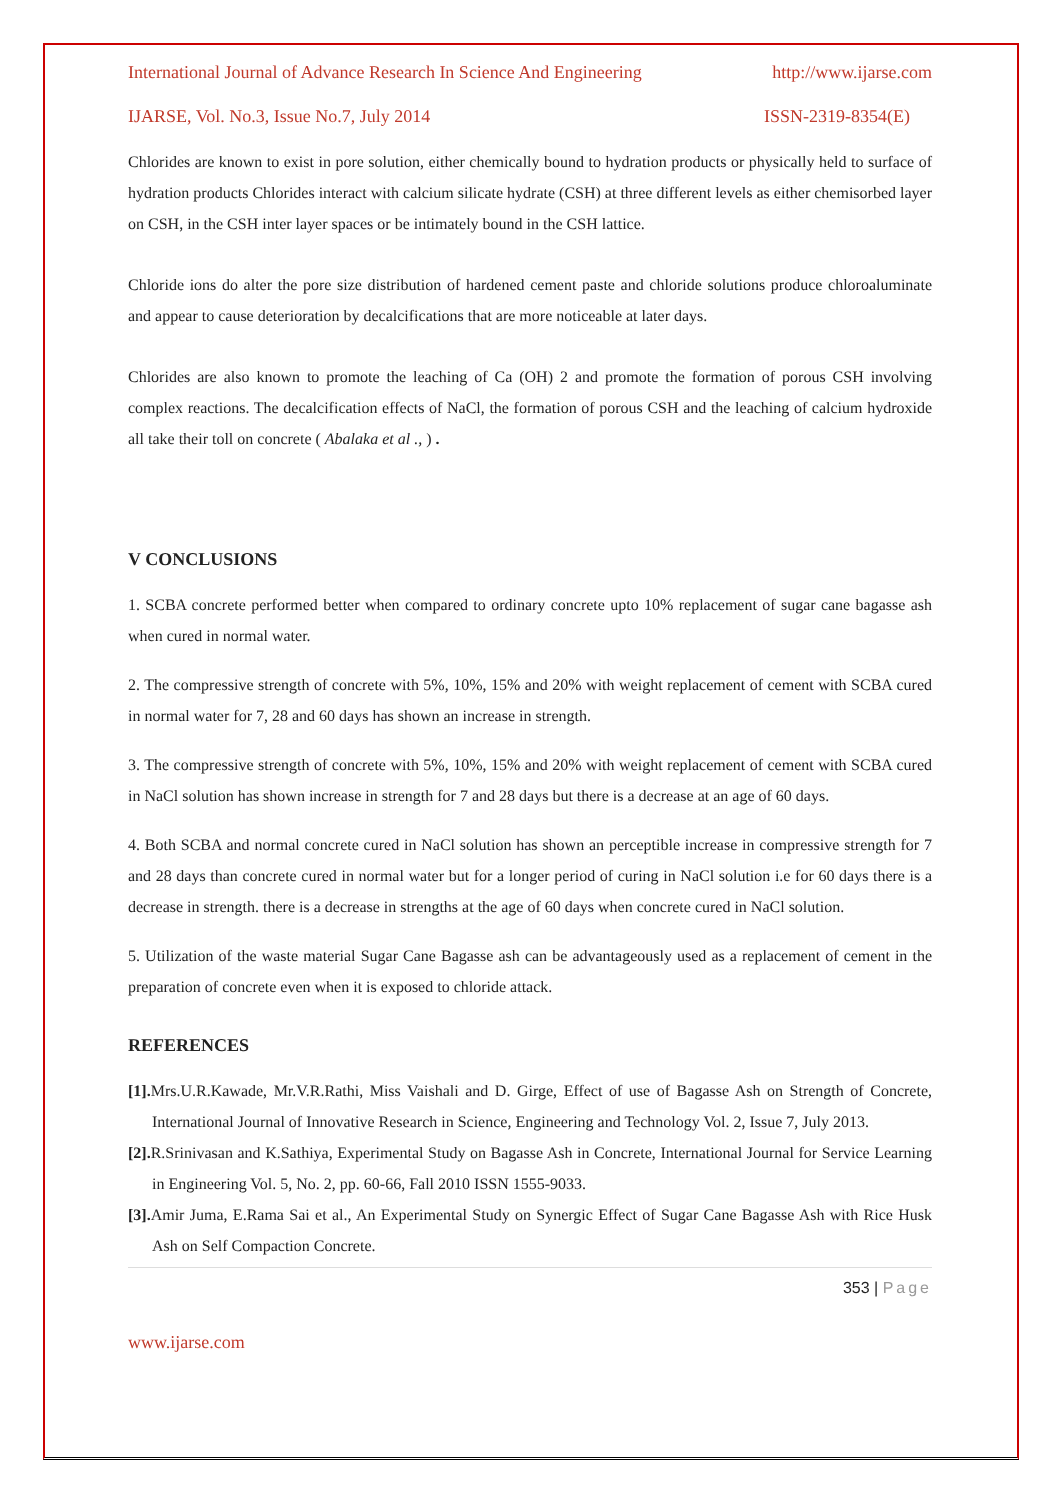International Journal of Advance Research In Science And Engineering http://www.ijarse.com
IJARSE, Vol. No.3, Issue No.7, July 2014 ISSN-2319-8354(E)
Chlorides are known to exist in pore solution, either chemically bound to hydration products or physically held to surface of hydration products Chlorides interact with calcium silicate hydrate (CSH) at three different levels as either chemisorbed layer on CSH, in the CSH inter layer spaces or be intimately bound in the CSH lattice.
Chloride ions do alter the pore size distribution of hardened cement paste and chloride solutions produce chloroaluminate and appear to cause deterioration by decalcifications that are more noticeable at later days.
Chlorides are also known to promote the leaching of Ca (OH) 2 and promote the formation of porous CSH involving complex reactions. The decalcification effects of NaCl, the formation of porous CSH and the leaching of calcium hydroxide all take their toll on concrete ( Abalaka et al ., ) .
V CONCLUSIONS
1. SCBA concrete performed better when compared to ordinary concrete upto 10% replacement of sugar cane bagasse ash when cured in normal water.
2. The compressive strength of concrete with 5%, 10%, 15% and 20% with weight replacement of cement with SCBA cured in normal water for 7, 28 and 60 days has shown an increase in strength.
3. The compressive strength of concrete with 5%, 10%, 15% and 20% with weight replacement of cement with SCBA cured in NaCl solution has shown increase in strength for 7 and 28 days but there is a decrease at an age of 60 days.
4. Both SCBA and normal concrete cured in NaCl solution has shown an perceptible increase in compressive strength for 7 and 28 days than concrete cured in normal water but for a longer period of curing in NaCl solution i.e for 60 days there is a decrease in strength. there is a decrease in strengths at the age of 60 days when concrete cured in NaCl solution.
5. Utilization of the waste material Sugar Cane Bagasse ash can be advantageously used as a replacement of cement in the preparation of concrete even when it is exposed to chloride attack.
REFERENCES
[1]. Mrs.U.R.Kawade, Mr.V.R.Rathi, Miss Vaishali and D. Girge, Effect of use of Bagasse Ash on Strength of Concrete, International Journal of Innovative Research in Science, Engineering and Technology Vol. 2, Issue 7, July 2013.
[2]. R.Srinivasan and K.Sathiya, Experimental Study on Bagasse Ash in Concrete, International Journal for Service Learning in Engineering Vol. 5, No. 2, pp. 60-66, Fall 2010 ISSN 1555-9033.
[3]. Amir Juma, E.Rama Sai et al., An Experimental Study on Synergic Effect of Sugar Cane Bagasse Ash with Rice Husk Ash on Self Compaction Concrete.
353 | Page
www.ijarse.com